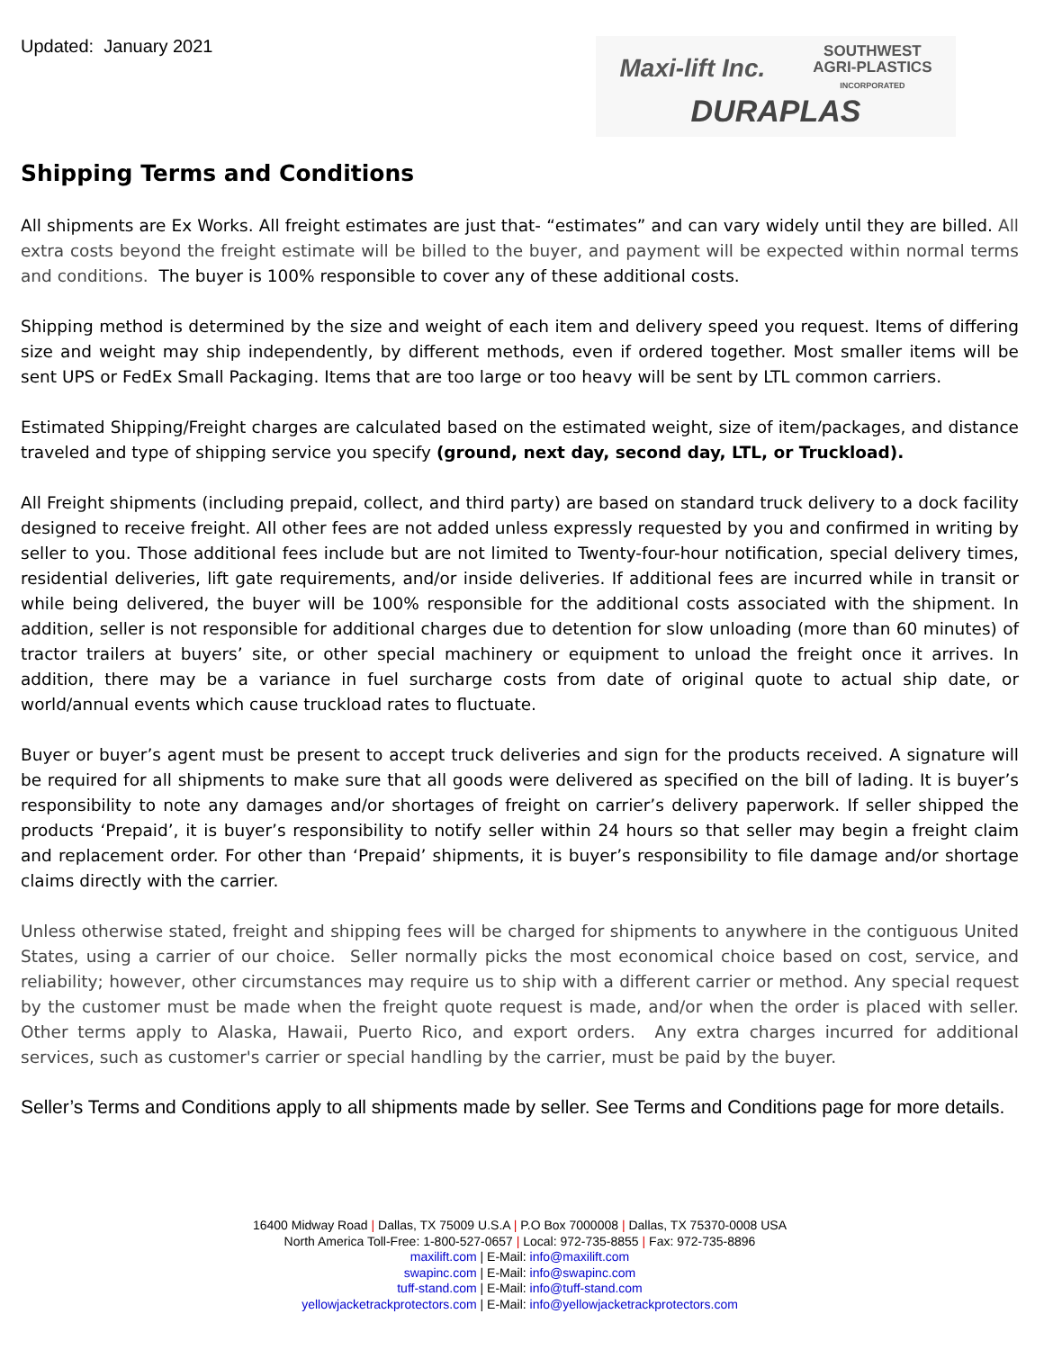Updated: January 2021
Maxi-lift Inc. SOUTHWEST
AGRI-PLASTICS
INCORPORATED
DURAPLAS
Shipping Terms and Conditions
All shipments are Ex Works. All freight estimates are just that- “estimates” and can vary widely until they are billed. All extra costs beyond the freight estimate will be billed to the buyer, and payment will be expected within normal terms and conditions. The buyer is 100% responsible to cover any of these additional costs.
Shipping method is determined by the size and weight of each item and delivery speed you request. Items of differing size and weight may ship independently, by different methods, even if ordered together. Most smaller items will be sent UPS or FedEx Small Packaging. Items that are too large or too heavy will be sent by LTL common carriers.
Estimated Shipping/Freight charges are calculated based on the estimated weight, size of item/packages, and distance traveled and type of shipping service you specify (ground, next day, second day, LTL, or Truckload).
All Freight shipments (including prepaid, collect, and third party) are based on standard truck delivery to a dock facility designed to receive freight. All other fees are not added unless expressly requested by you and confirmed in writing by seller to you. Those additional fees include but are not limited to Twenty-four-hour notification, special delivery times, residential deliveries, lift gate requirements, and/or inside deliveries. If additional fees are incurred while in transit or while being delivered, the buyer will be 100% responsible for the additional costs associated with the shipment. In addition, seller is not responsible for additional charges due to detention for slow unloading (more than 60 minutes) of tractor trailers at buyers’ site, or other special machinery or equipment to unload the freight once it arrives. In addition, there may be a variance in fuel surcharge costs from date of original quote to actual ship date, or world/annual events which cause truckload rates to fluctuate.
Buyer or buyer’s agent must be present to accept truck deliveries and sign for the products received. A signature will be required for all shipments to make sure that all goods were delivered as specified on the bill of lading. It is buyer’s responsibility to note any damages and/or shortages of freight on carrier’s delivery paperwork. If seller shipped the products ‘Prepaid’, it is buyer’s responsibility to notify seller within 24 hours so that seller may begin a freight claim and replacement order. For other than ‘Prepaid’ shipments, it is buyer’s responsibility to file damage and/or shortage claims directly with the carrier.
Unless otherwise stated, freight and shipping fees will be charged for shipments to anywhere in the contiguous United States, using a carrier of our choice. Seller normally picks the most economical choice based on cost, service, and reliability; however, other circumstances may require us to ship with a different carrier or method. Any special request by the customer must be made when the freight quote request is made, and/or when the order is placed with seller. Other terms apply to Alaska, Hawaii, Puerto Rico, and export orders. Any extra charges incurred for additional services, such as customer's carrier or special handling by the carrier, must be paid by the buyer.
Seller’s Terms and Conditions apply to all shipments made by seller. See Terms and Conditions page for more details.
16400 Midway Road | Dallas, TX 75009 U.S.A | P.O Box 7000008 | Dallas, TX 75370-0008 USA
North America Toll-Free: 1-800-527-0657 | Local: 972-735-8855 | Fax: 972-735-8896
maxilift.com | E-Mail: info@maxilift.com
swapinc.com | E-Mail: info@swapinc.com
tuff-stand.com | E-Mail: info@tuff-stand.com
yellowjacketrackprotectors.com | E-Mail: info@yellowjacketrackprotectors.com